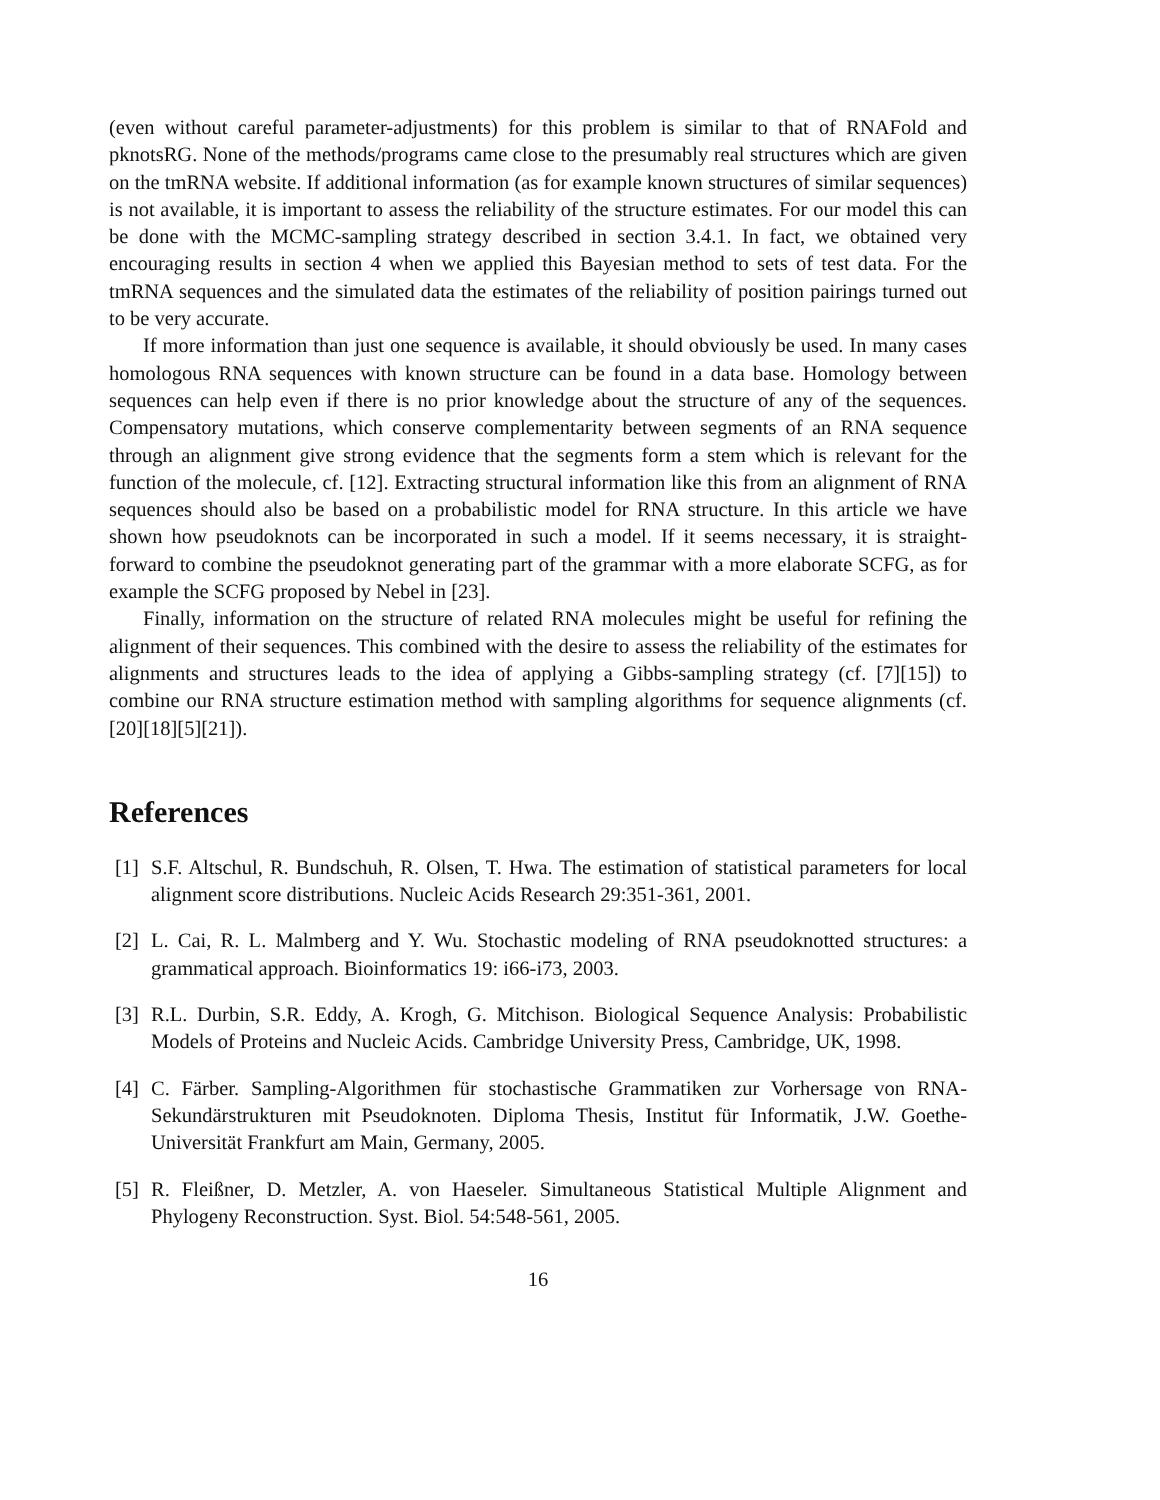(even without careful parameter-adjustments) for this problem is similar to that of RNAFold and pknotsRG. None of the methods/programs came close to the presumably real structures which are given on the tmRNA website. If additional information (as for example known structures of similar sequences) is not available, it is important to assess the reliability of the structure estimates. For our model this can be done with the MCMC-sampling strategy described in section 3.4.1. In fact, we obtained very encouraging results in section 4 when we applied this Bayesian method to sets of test data. For the tmRNA sequences and the simulated data the estimates of the reliability of position pairings turned out to be very accurate.
If more information than just one sequence is available, it should obviously be used. In many cases homologous RNA sequences with known structure can be found in a data base. Homology between sequences can help even if there is no prior knowledge about the structure of any of the sequences. Compensatory mutations, which conserve complementarity between segments of an RNA sequence through an alignment give strong evidence that the segments form a stem which is relevant for the function of the molecule, cf. [12]. Extracting structural information like this from an alignment of RNA sequences should also be based on a probabilistic model for RNA structure. In this article we have shown how pseudoknots can be incorporated in such a model. If it seems necessary, it is straight-forward to combine the pseudoknot generating part of the grammar with a more elaborate SCFG, as for example the SCFG proposed by Nebel in [23].
Finally, information on the structure of related RNA molecules might be useful for refining the alignment of their sequences. This combined with the desire to assess the reliability of the estimates for alignments and structures leads to the idea of applying a Gibbs-sampling strategy (cf. [7][15]) to combine our RNA structure estimation method with sampling algorithms for sequence alignments (cf. [20][18][5][21]).
References
[1] S.F. Altschul, R. Bundschuh, R. Olsen, T. Hwa. The estimation of statistical parameters for local alignment score distributions. Nucleic Acids Research 29:351-361, 2001.
[2] L. Cai, R. L. Malmberg and Y. Wu. Stochastic modeling of RNA pseudoknotted structures: a grammatical approach. Bioinformatics 19: i66-i73, 2003.
[3] R.L. Durbin, S.R. Eddy, A. Krogh, G. Mitchison. Biological Sequence Analysis: Probabilistic Models of Proteins and Nucleic Acids. Cambridge University Press, Cambridge, UK, 1998.
[4] C. Färber. Sampling-Algorithmen für stochastische Grammatiken zur Vorhersage von RNA-Sekundärstrukturen mit Pseudoknoten. Diploma Thesis, Institut für Informatik, J.W. Goethe-Universität Frankfurt am Main, Germany, 2005.
[5] R. Fleißner, D. Metzler, A. von Haeseler. Simultaneous Statistical Multiple Alignment and Phylogeny Reconstruction. Syst. Biol. 54:548-561, 2005.
16